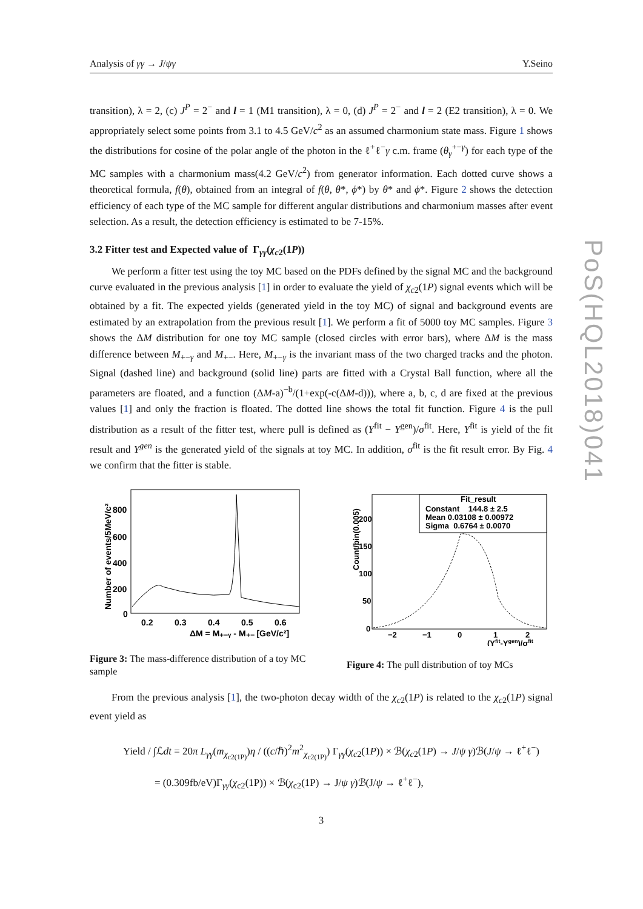PoS(HQL2018)041
Analysis of γγ → J/ψγ Y.Seino
transition), λ = 2, (c) J<sup>P</sup> = 2<sup>−</sup> and l = 1 (M1 transition), λ = 0, (d) J<sup>P</sup> = 2<sup>−</sup> and l = 2 (E2 transition), λ = 0. We appropriately select some points from 3.1 to 4.5 GeV/c<sup>2</sup> as an assumed charmonium state mass. Figure 1 shows the distributions for cosine of the polar angle of the photon in the ℓ<sup>+</sup>ℓ<sup>−</sup>γ c.m. frame (θ<sub>γ</sub><sup>+−γ</sup>) for each type of the MC samples with a charmonium mass(4.2 GeV/c<sup>2</sup>) from generator information. Each dotted curve shows a theoretical formula, f(θ), obtained from an integral of f(θ, θ*, ϕ*) by θ* and ϕ*. Figure 2 shows the detection efficiency of each type of the MC sample for different angular distributions and charmonium masses after event selection. As a result, the detection efficiency is estimated to be 7-15%.
3.2 Fitter test and Expected value of Γ<sub>γγ</sub>(χ<sub>c2</sub>(1P))
We perform a fitter test using the toy MC based on the PDFs defined by the signal MC and the background curve evaluated in the previous analysis [1] in order to evaluate the yield of χ<sub>c2</sub>(1P) signal events which will be obtained by a fit. The expected yields (generated yield in the toy MC) of signal and background events are estimated by an extrapolation from the previous result [1]. We perform a fit of 5000 toy MC samples. Figure 3 shows the ΔM distribution for one toy MC sample (closed circles with error bars), where ΔM is the mass difference between M<sub>+−γ</sub> and M<sub>+−</sub>. Here, M<sub>+−γ</sub> is the invariant mass of the two charged tracks and the photon. Signal (dashed line) and background (solid line) parts are fitted with a Crystal Ball function, where all the parameters are floated, and a function (ΔM-a)<sup>−b</sup>/(1+exp(-c(ΔM-d))), where a, b, c, d are fixed at the previous values [1] and only the fraction is floated. The dotted line shows the total fit function. Figure 4 is the pull distribution as a result of the fitter test, where pull is defined as (Y<sup>fit</sup> − Y<sup>gen</sup>)/σ<sup>fit</sup>. Here, Y<sup>fit</sup> is yield of the fit result and Y<sup>gen</sup> is the generated yield of the signals at toy MC. In addition, σ<sup>fit</sup> is the fit result error. By Fig. 4 we confirm that the fitter is stable.
Number of events/5MeV/c²
800
600
400
200
0
0.2
0.3
0.4
0.5
0.6
ΔM = M₊₋ᵧ - M₊₋ [GeV/c²]
Count/bin(0.005)
200
150
100
50
0
−2
−1
0
1
2
(Yfit-Ygen)/σfit
Fit_result
Constant 144.8 ± 2.5
Mean 0.03108 ± 0.00972
Sigma 0.6764 ± 0.0070
Figure 3: The mass-difference distribution of a toy MC sample
Figure 4: The pull distribution of toy MCs
From the previous analysis [1], the two-photon decay width of the χ<sub>c2</sub>(1P) is related to the χ<sub>c2</sub>(1P) signal event yield as
Yield / ∫ℒdt = 20π L<sub>γγ</sub>(m<sub>χ<sub>c2(1P)</sub></sub>)η / ((c/ℏ)<sup>2</sup>m<sup>2</sup><sub>χ<sub>c2(1P)</sub></sub>) Γ<sub>γγ</sub>(χ<sub>c2</sub>(1P)) × ℬ(χ<sub>c2</sub>(1P) → J/ψ γ)ℬ(J/ψ → ℓ<sup>+</sup>ℓ<sup>−</sup>)
= (0.309fb/eV)Γ<sub>γγ</sub>(χ<sub>c2</sub>(1P)) × ℬ(χ<sub>c2</sub>(1P) → J/ψ γ)ℬ(J/ψ → ℓ<sup>+</sup>ℓ<sup>−</sup>),
3